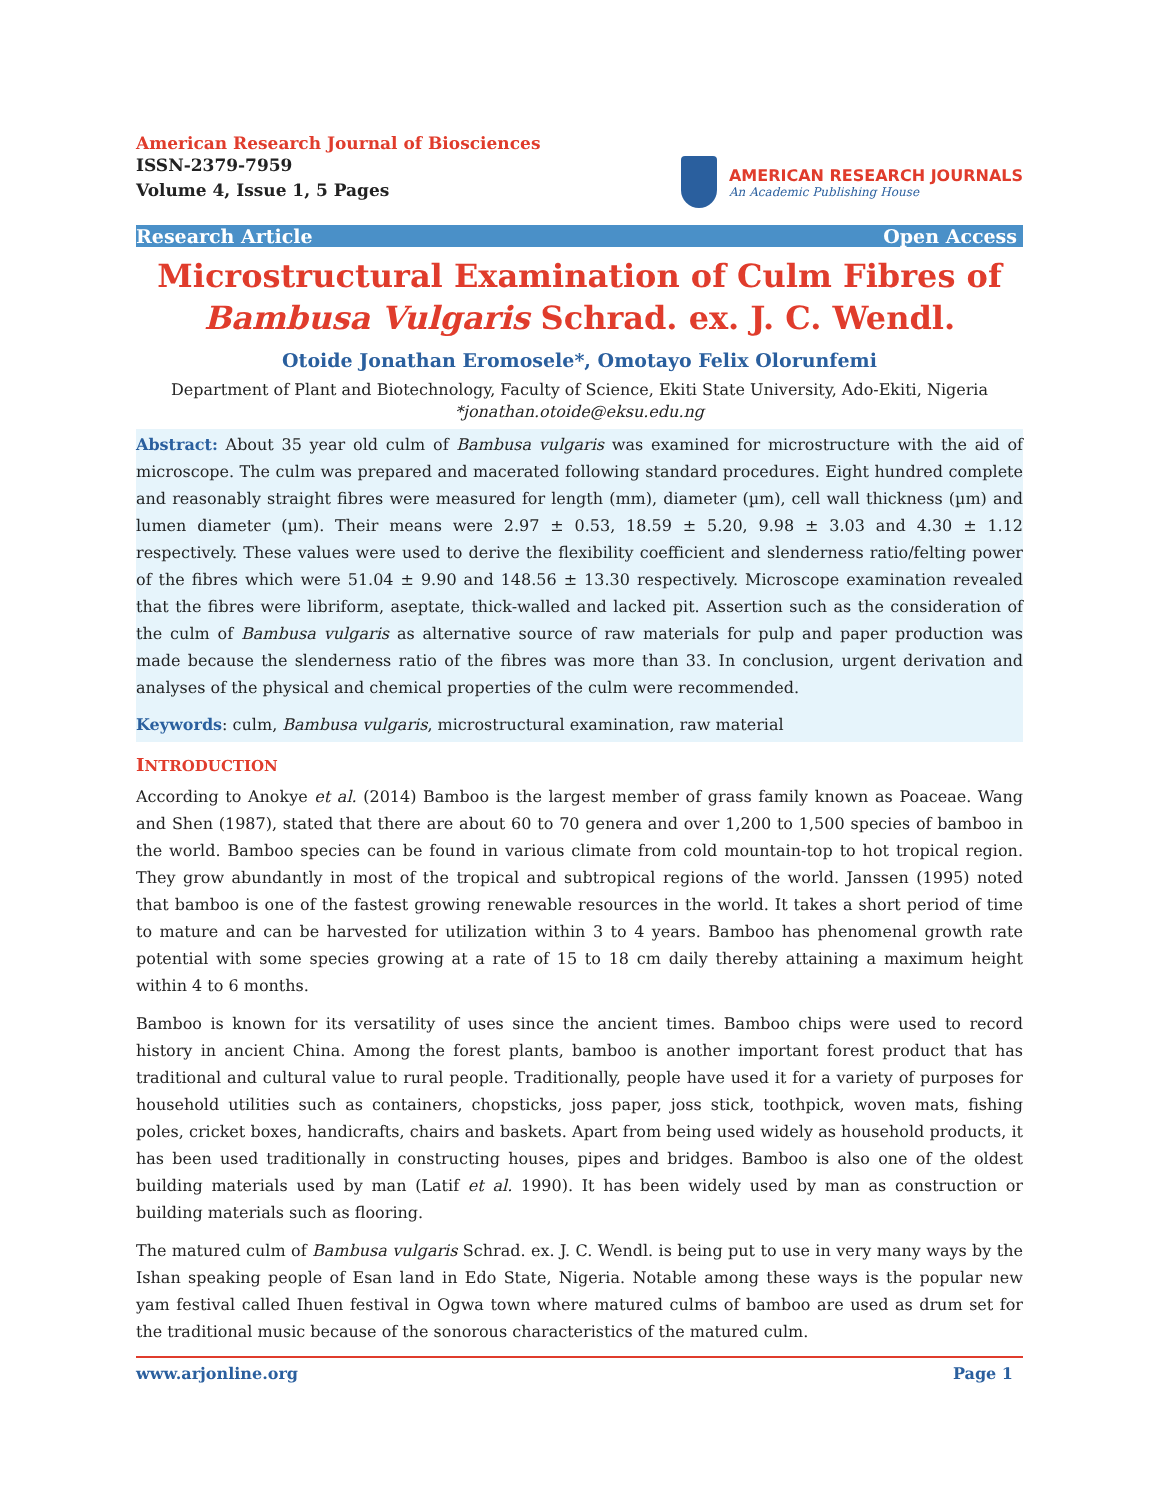American Research Journal of Biosciences
ISSN-2379-7959
Volume 4, Issue 1, 5 Pages
AMERICAN RESEARCH JOURNALS
An Academic Publishing House
Research Article Open Access
Microstructural Examination of Culm Fibres of Bambusa Vulgaris Schrad. ex. J. C. Wendl.
Otoide Jonathan Eromosele*, Omotayo Felix Olorunfemi
Department of Plant and Biotechnology, Faculty of Science, Ekiti State University, Ado-Ekiti, Nigeria
*jonathan.otoide@eksu.edu.ng
Abstract: About 35 year old culm of Bambusa vulgaris was examined for microstructure with the aid of microscope. The culm was prepared and macerated following standard procedures. Eight hundred complete and reasonably straight fibres were measured for length (mm), diameter (µm), cell wall thickness (µm) and lumen diameter (µm). Their means were 2.97 ± 0.53, 18.59 ± 5.20, 9.98 ± 3.03 and 4.30 ± 1.12 respectively. These values were used to derive the flexibility coefficient and slenderness ratio/felting power of the fibres which were 51.04 ± 9.90 and 148.56 ± 13.30 respectively. Microscope examination revealed that the fibres were libriform, aseptate, thick-walled and lacked pit. Assertion such as the consideration of the culm of Bambusa vulgaris as alternative source of raw materials for pulp and paper production was made because the slenderness ratio of the fibres was more than 33. In conclusion, urgent derivation and analyses of the physical and chemical properties of the culm were recommended.
Keywords: culm, Bambusa vulgaris, microstructural examination, raw material
INTRODUCTION
According to Anokye et al. (2014) Bamboo is the largest member of grass family known as Poaceae. Wang and Shen (1987), stated that there are about 60 to 70 genera and over 1,200 to 1,500 species of bamboo in the world. Bamboo species can be found in various climate from cold mountain-top to hot tropical region. They grow abundantly in most of the tropical and subtropical regions of the world. Janssen (1995) noted that bamboo is one of the fastest growing renewable resources in the world. It takes a short period of time to mature and can be harvested for utilization within 3 to 4 years. Bamboo has phenomenal growth rate potential with some species growing at a rate of 15 to 18 cm daily thereby attaining a maximum height within 4 to 6 months.
Bamboo is known for its versatility of uses since the ancient times. Bamboo chips were used to record history in ancient China. Among the forest plants, bamboo is another important forest product that has traditional and cultural value to rural people. Traditionally, people have used it for a variety of purposes for household utilities such as containers, chopsticks, joss paper, joss stick, toothpick, woven mats, fishing poles, cricket boxes, handicrafts, chairs and baskets. Apart from being used widely as household products, it has been used traditionally in constructing houses, pipes and bridges. Bamboo is also one of the oldest building materials used by man (Latif et al. 1990). It has been widely used by man as construction or building materials such as flooring.
The matured culm of Bambusa vulgaris Schrad. ex. J. C. Wendl. is being put to use in very many ways by the Ishan speaking people of Esan land in Edo State, Nigeria. Notable among these ways is the popular new yam festival called Ihuen festival in Ogwa town where matured culms of bamboo are used as drum set for the traditional music because of the sonorous characteristics of the matured culm.
www.arjonline.org Page 1